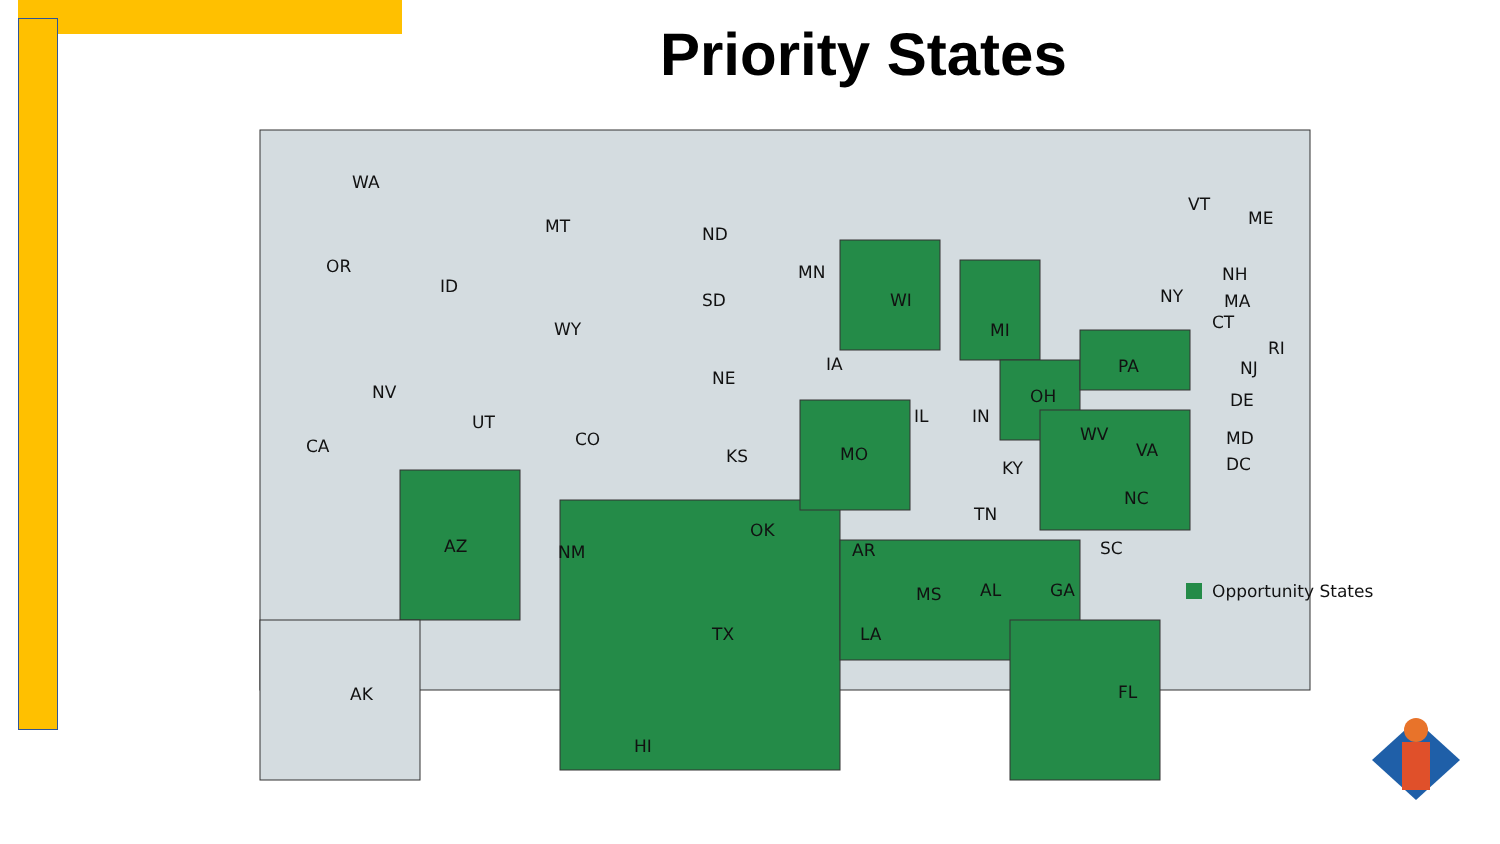Priority States
WA
OR
CA
ID
NV
MT
WY
UT
CO
AZ
NM
ND
SD
NE
KS
OK
TX
MN
IA
MO
AR
LA
WI
IL
IN
MI
OH
KY
TN
MS
AL
GA
FL
SC
NC
VA
WV
PA
NY
ME
VT
NH
MA
CT
RI
NJ
DE
MD
DC
AK
HI
Opportunity States